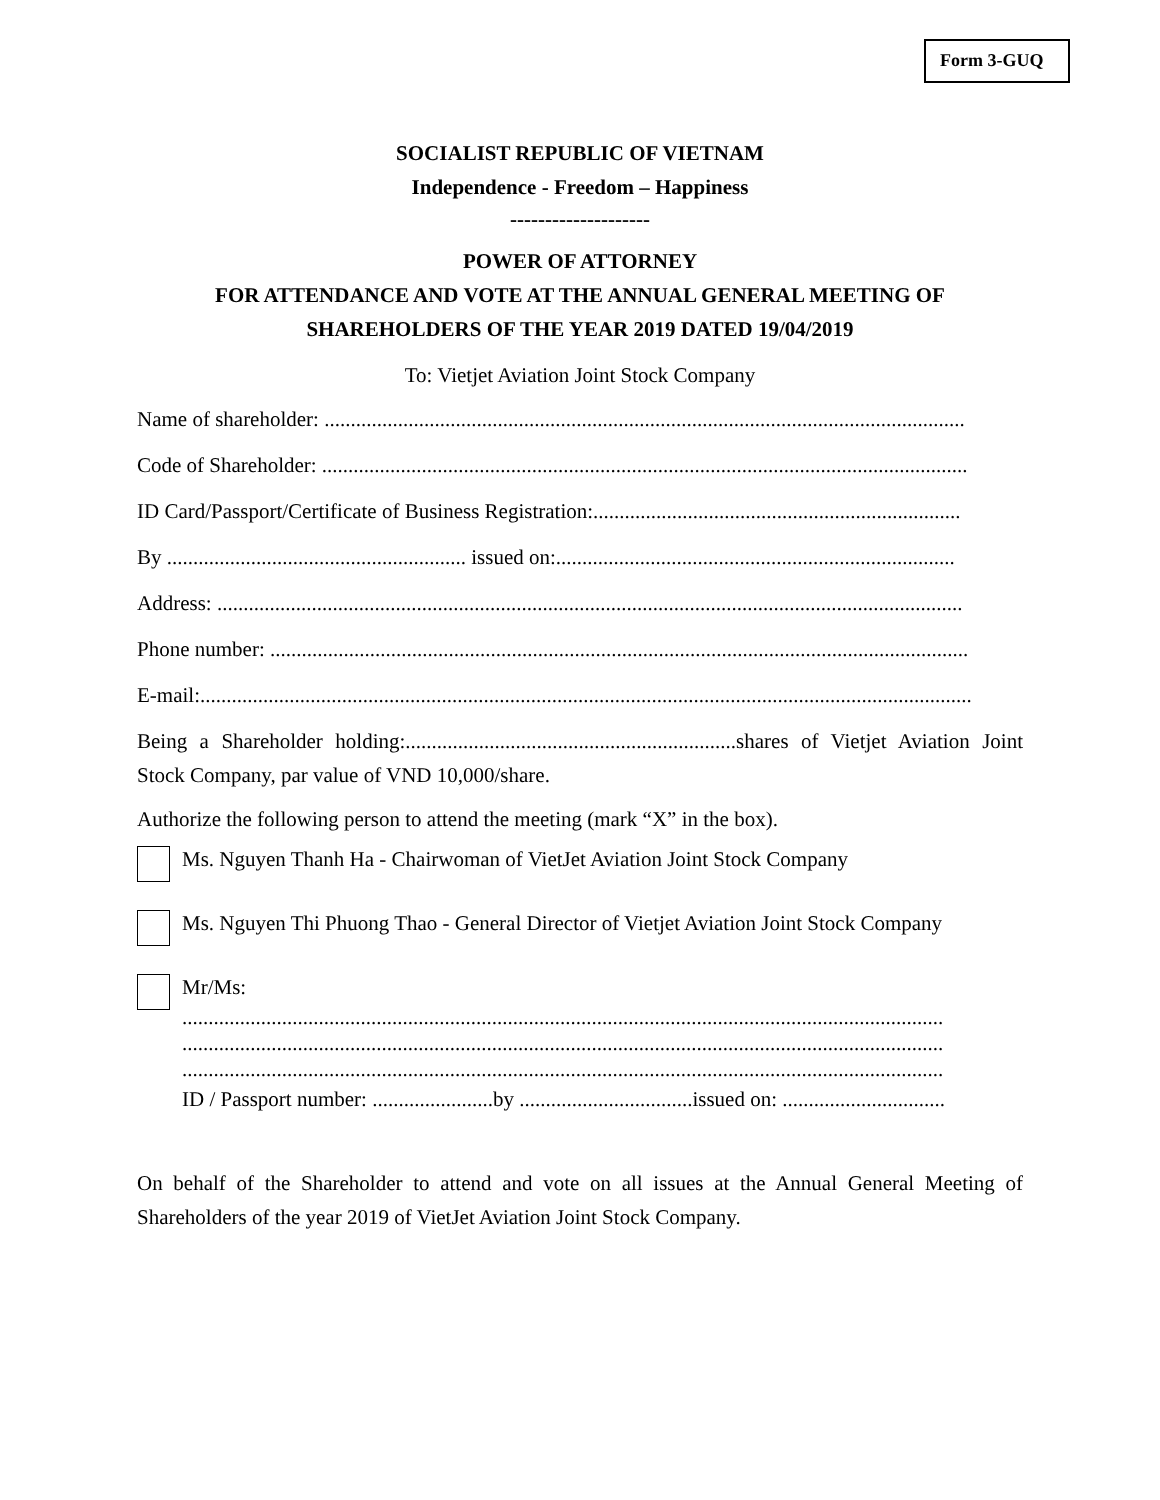Form 3-GUQ
SOCIALIST REPUBLIC OF VIETNAM
Independence - Freedom – Happiness
--------------------
POWER OF ATTORNEY
FOR ATTENDANCE AND VOTE AT THE ANNUAL GENERAL MEETING OF SHAREHOLDERS OF THE YEAR 2019 DATED 19/04/2019
To: Vietjet Aviation Joint Stock Company
Name of shareholder: ..........................................................................................................................
Code of Shareholder: ...........................................................................................................................
ID Card/Passport/Certificate of Business Registration:......................................................................
By ......................................................... issued on:............................................................................
Address: ..............................................................................................................................................
Phone number: .....................................................................................................................................
E-mail:...................................................................................................................................................
Being a Shareholder holding:...............................................................shares of Vietjet Aviation Joint Stock Company, par value of VND 10,000/share.
Authorize the following person to attend the meeting (mark “X” in the box).
Ms. Nguyen Thanh Ha - Chairwoman of VietJet Aviation Joint Stock Company
Ms. Nguyen Thi Phuong Thao - General Director of Vietjet Aviation Joint Stock Company
Mr/Ms:
.................................................................................................................................................
.................................................................................................................................................
.................................................................................................................................................
ID / Passport number: .......................by .................................issued on: ...............................
On behalf of the Shareholder to attend and vote on all issues at the Annual General Meeting of Shareholders of the year 2019 of VietJet Aviation Joint Stock Company.